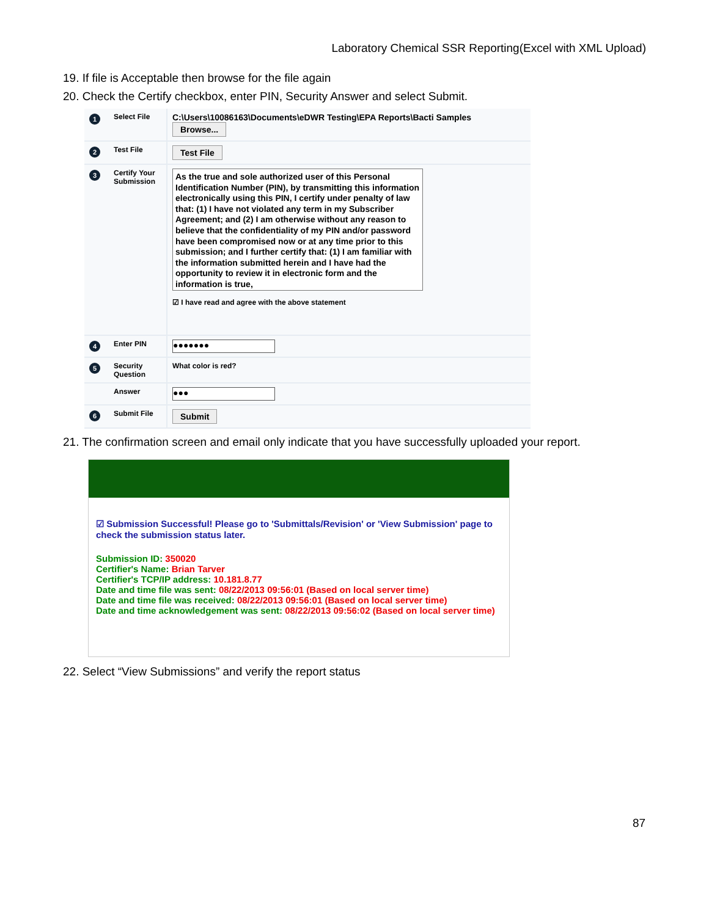Laboratory Chemical SSR Reporting(Excel with XML Upload)
19. If file is Acceptable then browse for the file again
20. Check the Certify checkbox, enter PIN, Security Answer and select Submit.
1
Select File
C:\Users\10086163\Documents\eDWR Testing\EPA Reports\Bacti Samples Browse...
2
Test File
Test File
3
Certify Your Submission
As the true and sole authorized user of this Personal Identification Number (PIN), by transmitting this information electronically using this PIN, I certify under penalty of law that: (1) I have not violated any term in my Subscriber Agreement; and (2) I am otherwise without any reason to believe that the confidentiality of my PIN and/or password have been compromised now or at any time prior to this submission; and I further certify that: (1) I am familiar with the information submitted herein and I have had the opportunity to review it in electronic form and the information is true,
☑ I have read and agree with the above statement
4
Enter PIN
●●●●●●●
5
Security Question
What color is red?
Answer
●●●
6
Submit File
Submit
21. The confirmation screen and email only indicate that you have successfully uploaded your report.
☑ Submission Successful! Please go to 'Submittals/Revision' or 'View Submission' page to check the submission status later.
Submission ID: 350020
Certifier's Name: Brian Tarver
Certifier's TCP/IP address: 10.181.8.77
Date and time file was sent: 08/22/2013 09:56:01 (Based on local server time)
Date and time file was received: 08/22/2013 09:56:01 (Based on local server time)
Date and time acknowledgement was sent: 08/22/2013 09:56:02 (Based on local server time)
22. Select “View Submissions” and verify the report status
87